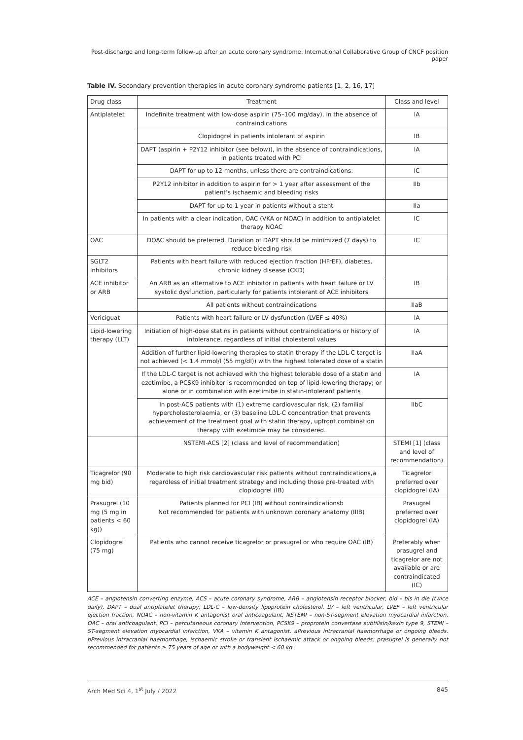Post-discharge and long-term follow-up after an acute coronary syndrome: International Collaborative Group of CNCF position paper
Table IV. Secondary prevention therapies in acute coronary syndrome patients [1, 2, 16, 17]
| Drug class | Treatment | Class and level |
| --- | --- | --- |
| Antiplatelet | Indefinite treatment with low-dose aspirin (75–100 mg/day), in the absence of contraindications | IA |
| | Clopidogrel in patients intolerant of aspirin | IB |
| | DAPT (aspirin + P2Y12 inhibitor (see below)), in the absence of contraindications, in patients treated with PCI | IA |
| | DAPT for up to 12 months, unless there are contraindications: | IC |
| | P2Y12 inhibitor in addition to aspirin for > 1 year after assessment of the patient’s ischaemic and bleeding risks | IIb |
| | DAPT for up to 1 year in patients without a stent | IIa |
| | In patients with a clear indication, OAC (VKA or NOAC) in addition to antiplatelet therapy NOAC | IC |
| OAC | DOAC should be preferred. Duration of DAPT should be minimized (7 days) to reduce bleeding risk | IC |
| SGLT2 inhibitors | Patients with heart failure with reduced ejection fraction (HFrEF), diabetes, chronic kidney disease (CKD) | |
| ACE inhibitor or ARB | An ARB as an alternative to ACE inhibitor in patients with heart failure or LV systolic dysfunction, particularly for patients intolerant of ACE inhibitors | IB |
| | All patients without contraindications | IIaB |
| Vericiguat | Patients with heart failure or LV dysfunction (LVEF ≤ 40%) | IA |
| Lipid-lowering therapy (LLT) | Initiation of high-dose statins in patients without contraindications or history of intolerance, regardless of initial cholesterol values | IA |
| | Addition of further lipid-lowering therapies to statin therapy if the LDL-C target is not achieved (< 1.4 mmol/l (55 mg/dl)) with the highest tolerated dose of a statin | IIaA |
| | If the LDL-C target is not achieved with the highest tolerable dose of a statin and ezetimibe, a PCSK9 inhibitor is recommended on top of lipid-lowering therapy; or alone or in combination with ezetimibe in statin-intolerant patients | IA |
| | In post-ACS patients with (1) extreme cardiovascular risk, (2) familial hypercholesterolaemia, or (3) baseline LDL-C concentration that prevents achievement of the treatment goal with statin therapy, upfront combination therapy with ezetimibe may be considered. | IIbC |
| | NSTEMI-ACS [2] (class and level of recommendation) | STEMI [1] (class and level of recommendation) |
| Ticagrelor (90 mg bid) | Moderate to high risk cardiovascular risk patients without contraindications,a regardless of initial treatment strategy and including those pre-treated with clopidogrel (IB) | Ticagrelor preferred over clopidogrel (IA) |
| Prasugrel (10 mg (5 mg in patients < 60 kg)) | Patients planned for PCI (IB) without contraindicationsb Not recommended for patients with unknown coronary anatomy (IIIB) | Prasugrel preferred over clopidogrel (IA) |
| Clopidogrel (75 mg) | Patients who cannot receive ticagrelor or prasugrel or who require OAC (IB) | Preferably when prasugrel and ticagrelor are not available or are contraindicated (IC) |
ACE – angiotensin converting enzyme, ACS – acute coronary syndrome, ARB – angiotensin receptor blocker, bid – bis in die (twice daily), DAPT – dual antiplatelet therapy, LDL-C – low-density lipoprotein cholesterol, LV – left ventricular, LVEF – left ventricular ejection fraction, NOAC – non-vitamin K antagonist oral anticoagulant, NSTEMI – non-ST-segment elevation myocardial infarction, OAC – oral anticoagulant, PCI – percutaneous coronary intervention, PCSK9 – proprotein convertase subtilisin/kexin type 9, STEMI – ST-segment elevation myocardial infarction, VKA – vitamin K antagonist. aPrevious intracranial haemorrhage or ongoing bleeds. bPrevious intracranial haemorrhage, ischaemic stroke or transient ischaemic attack or ongoing bleeds; prasugrel is generally not recommended for patients ≥ 75 years of age or with a bodyweight < 60 kg.
Arch Med Sci 4, 1<sup>st</sup> July / 2022 845